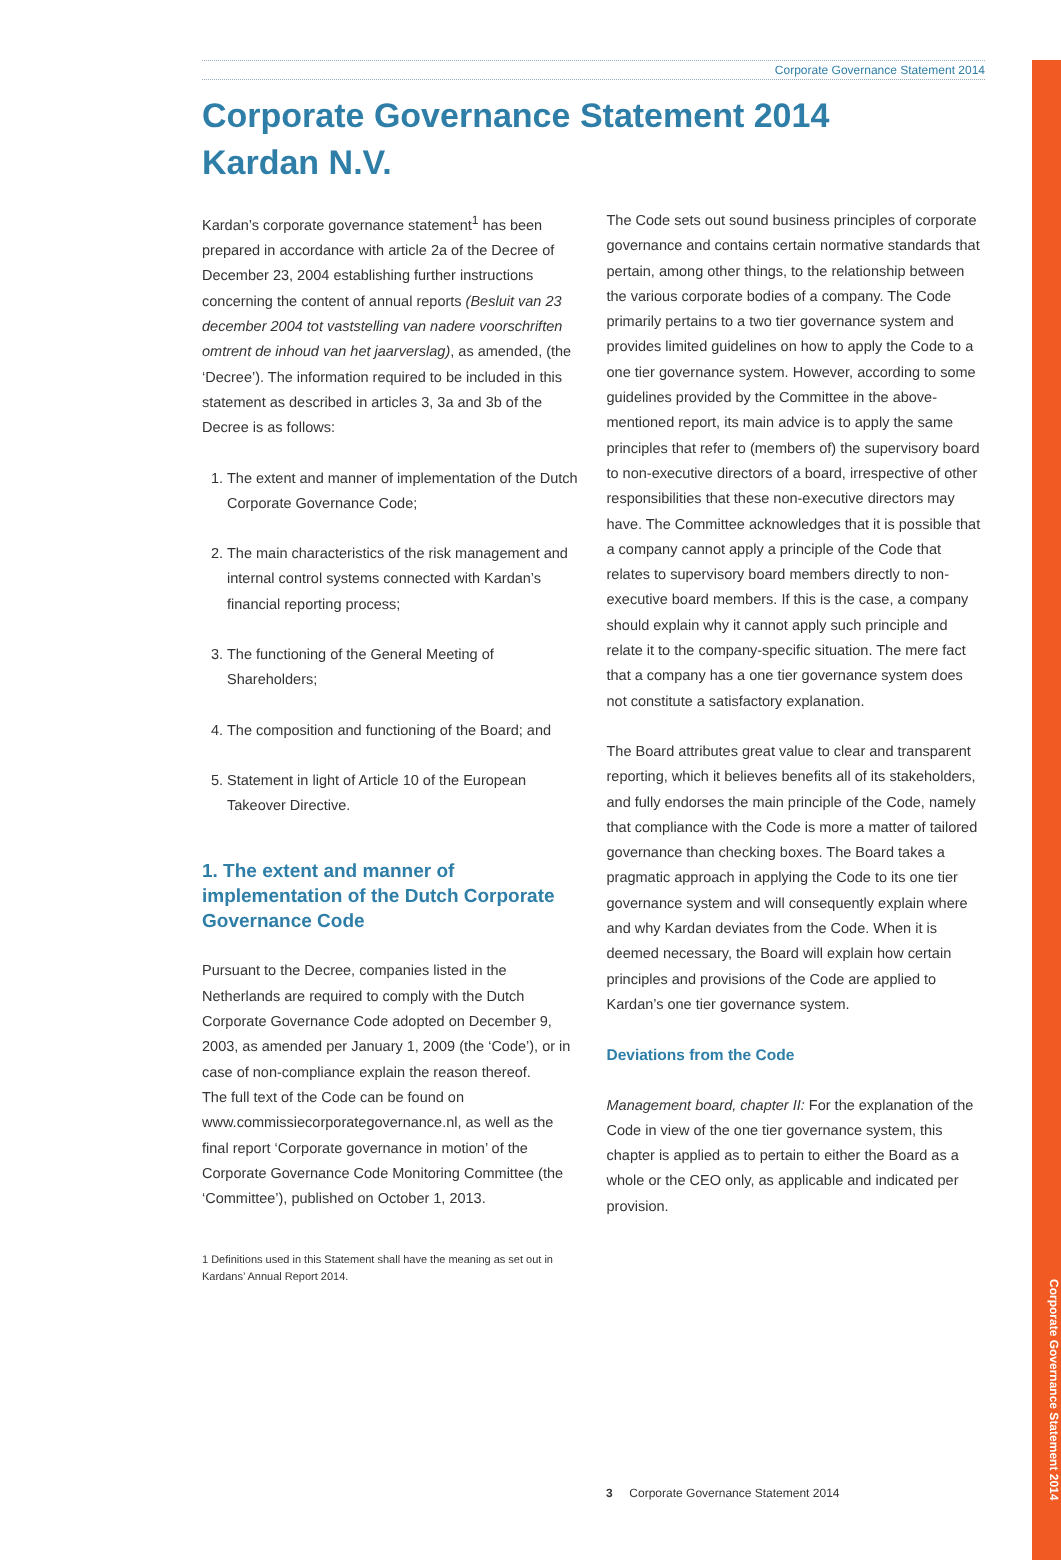Corporate Governance Statement 2014
Corporate Governance Statement 2014
Corporate Governance Statement 2014
Kardan N.V.
Kardan’s corporate governance statement<sup>1</sup> has been prepared in accordance with article 2a of the Decree of December 23, 2004 establishing further instructions concerning the content of annual reports (Besluit van 23 december 2004 tot vaststelling van nadere voorschriften omtrent de inhoud van het jaarverslag), as amended, (the ‘Decree’). The information required to be included in this statement as described in articles 3, 3a and 3b of the Decree is as follows:
1. The extent and manner of implementation of the Dutch Corporate Governance Code;
2. The main characteristics of the risk management and internal control systems connected with Kardan’s financial reporting process;
3. The functioning of the General Meeting of Shareholders;
4. The composition and functioning of the Board; and
5. Statement in light of Article 10 of the European Takeover Directive.
1. The extent and manner of implementation of the Dutch Corporate Governance Code
Pursuant to the Decree, companies listed in the Netherlands are required to comply with the Dutch Corporate Governance Code adopted on December 9, 2003, as amended per January 1, 2009 (the ‘Code’), or in case of non-compliance explain the reason thereof.
The full text of the Code can be found on www.commissiecorporategovernance.nl, as well as the final report ‘Corporate governance in motion’ of the Corporate Governance Code Monitoring Committee (the ‘Committee’), published on October 1, 2013.
1 Definitions used in this Statement shall have the meaning as set out in Kardans’ Annual Report 2014.
The Code sets out sound business principles of corporate governance and contains certain normative standards that pertain, among other things, to the relationship between the various corporate bodies of a company. The Code primarily pertains to a two tier governance system and provides limited guidelines on how to apply the Code to a one tier governance system. However, according to some guidelines provided by the Committee in the above-mentioned report, its main advice is to apply the same principles that refer to (members of) the supervisory board to non-executive directors of a board, irrespective of other responsibilities that these non-executive directors may have. The Committee acknowledges that it is possible that a company cannot apply a principle of the Code that relates to supervisory board members directly to non-executive board members. If this is the case, a company should explain why it cannot apply such principle and relate it to the company-specific situation. The mere fact that a company has a one tier governance system does not constitute a satisfactory explanation.
The Board attributes great value to clear and transparent reporting, which it believes benefits all of its stakeholders, and fully endorses the main principle of the Code, namely that compliance with the Code is more a matter of tailored governance than checking boxes. The Board takes a pragmatic approach in applying the Code to its one tier governance system and will consequently explain where and why Kardan deviates from the Code. When it is deemed necessary, the Board will explain how certain principles and provisions of the Code are applied to Kardan’s one tier governance system.
Deviations from the Code
Management board, chapter II: For the explanation of the Code in view of the one tier governance system, this chapter is applied as to pertain to either the Board as a whole or the CEO only, as applicable and indicated per provision.
3 Corporate Governance Statement 2014